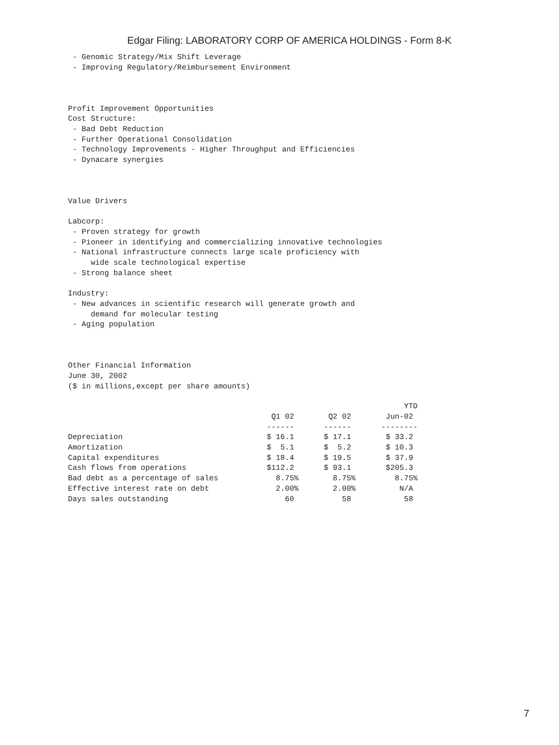Edgar Filing: LABORATORY CORP OF AMERICA HOLDINGS - Form 8-K
 - Genomic Strategy/Mix Shift Leverage
 - Improving Regulatory/Reimbursement Environment



Profit Improvement Opportunities
Cost Structure:
 - Bad Debt Reduction
 - Further Operational Consolidation
 - Technology Improvements - Higher Throughput and Efficiencies
 - Dynacare synergies



Value Drivers

Labcorp:
 - Proven strategy for growth
 - Pioneer in identifying and commercializing innovative technologies
 - National infrastructure connects large scale proficiency with
     wide scale technological expertise
 - Strong balance sheet

Industry:
 - New advances in scientific research will generate growth and
     demand for molecular testing
 - Aging population



Other Financial Information
June 30, 2002
($ in millions,except per share amounts)
| | | | YTD |
| --- | --- | --- | --- |
| | Q1 02 | Q2 02 | Jun-02 |
| | ------ | ------ | -------- |
| Depreciation | $ 16.1 | $ 17.1 | $ 33.2 |
| Amortization | $ 5.1 | $ 5.2 | $ 10.3 |
| Capital expenditures | $ 18.4 | $ 19.5 | $ 37.9 |
| Cash flows from operations | $112.2 | $ 93.1 | $205.3 |
| Bad debt as a percentage of sales | 8.75% | 8.75% | 8.75% |
| Effective interest rate on debt | 2.00% | 2.00% | N/A |
| Days sales outstanding | 60 | 58 | 58 |
7